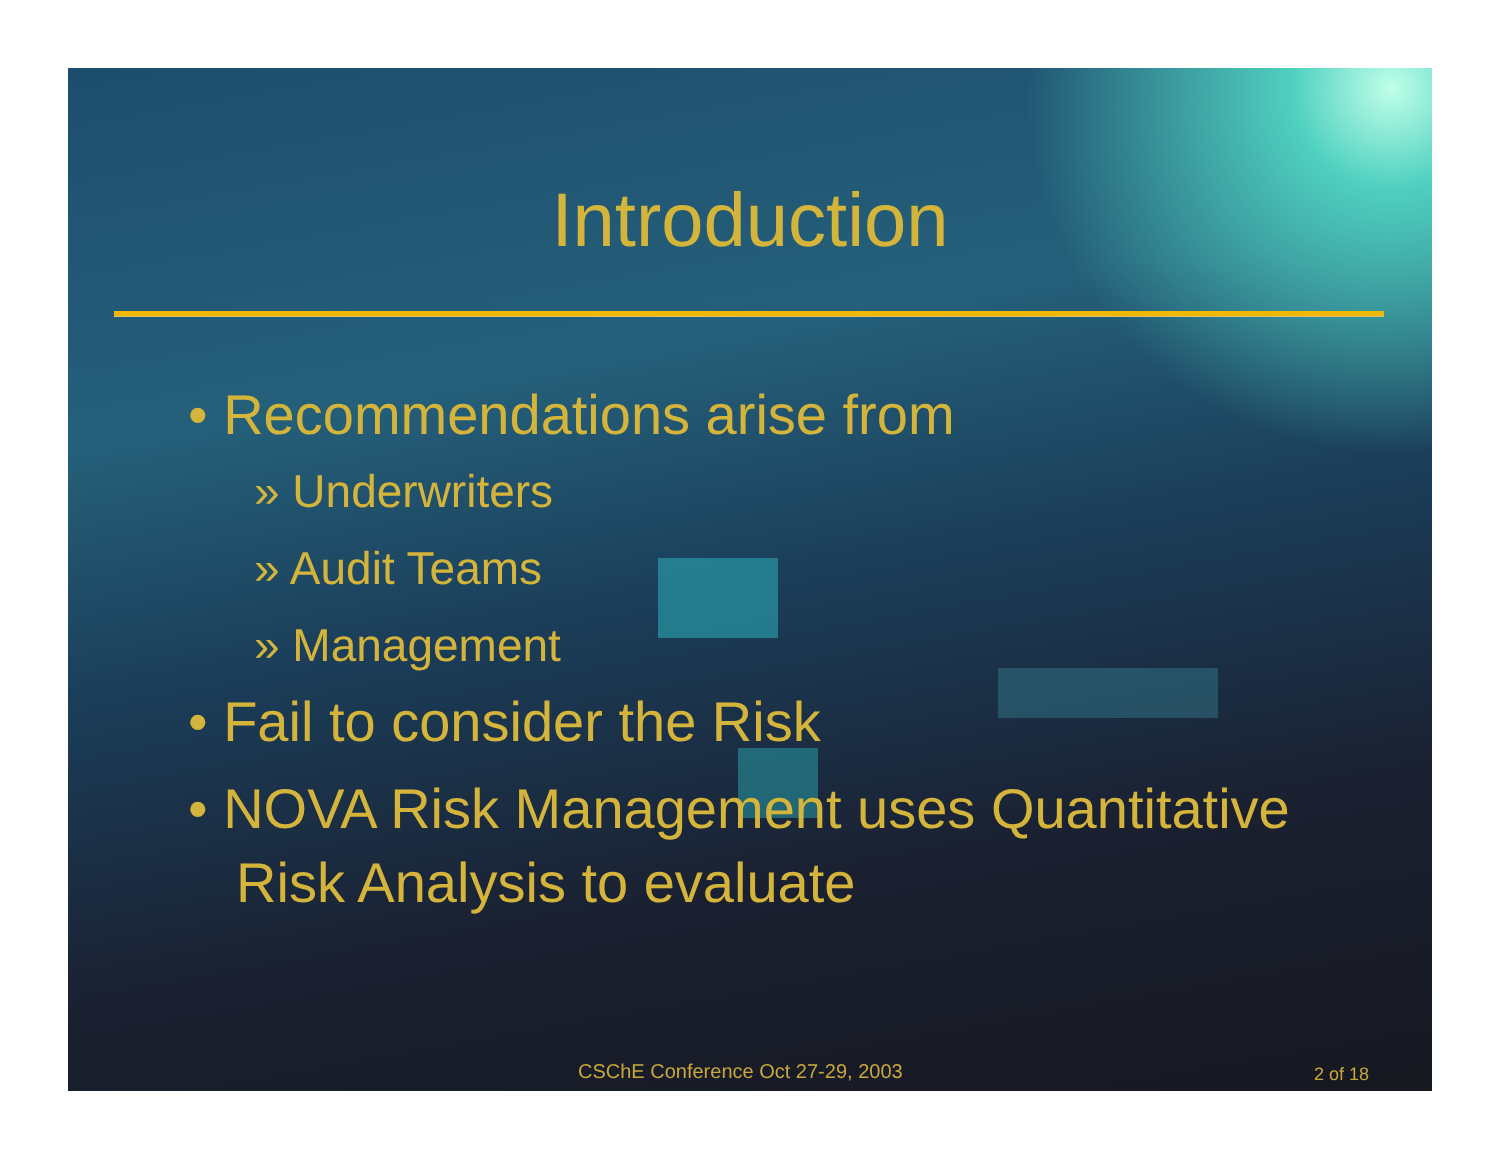Introduction
• Recommendations arise from
» Underwriters
» Audit Teams
» Management
• Fail to consider the Risk
• NOVA Risk Management uses Quantitative Risk Analysis to evaluate
CSChE Conference Oct 27-29, 2003
2 of 18